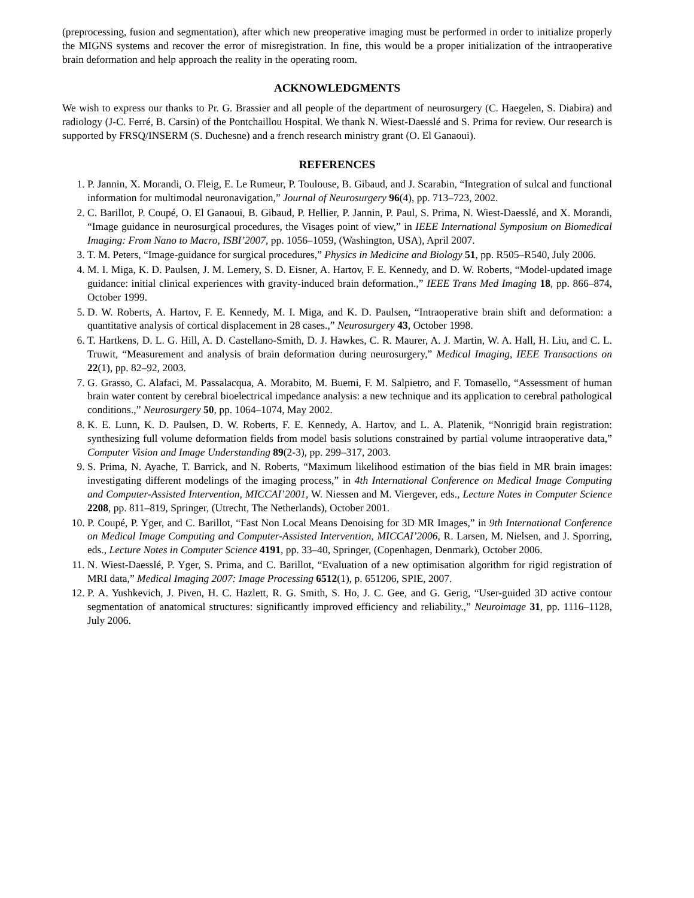(preprocessing, fusion and segmentation), after which new preoperative imaging must be performed in order to initialize properly the MIGNS systems and recover the error of misregistration. In fine, this would be a proper initialization of the intraoperative brain deformation and help approach the reality in the operating room.
ACKNOWLEDGMENTS
We wish to express our thanks to Pr. G. Brassier and all people of the department of neurosurgery (C. Haegelen, S. Diabira) and radiology (J-C. Ferré, B. Carsin) of the Pontchaillou Hospital. We thank N. Wiest-Daesslé and S. Prima for review. Our research is supported by FRSQ/INSERM (S. Duchesne) and a french research ministry grant (O. El Ganaoui).
REFERENCES
1. P. Jannin, X. Morandi, O. Fleig, E. Le Rumeur, P. Toulouse, B. Gibaud, and J. Scarabin, “Integration of sulcal and functional information for multimodal neuronavigation,” Journal of Neurosurgery 96(4), pp. 713–723, 2002.
2. C. Barillot, P. Coupé, O. El Ganaoui, B. Gibaud, P. Hellier, P. Jannin, P. Paul, S. Prima, N. Wiest-Daesslé, and X. Morandi, “Image guidance in neurosurgical procedures, the Visages point of view,” in IEEE International Symposium on Biomedical Imaging: From Nano to Macro, ISBI’2007, pp. 1056–1059, (Washington, USA), April 2007.
3. T. M. Peters, “Image-guidance for surgical procedures,” Physics in Medicine and Biology 51, pp. R505–R540, July 2006.
4. M. I. Miga, K. D. Paulsen, J. M. Lemery, S. D. Eisner, A. Hartov, F. E. Kennedy, and D. W. Roberts, “Model-updated image guidance: initial clinical experiences with gravity-induced brain deformation.,” IEEE Trans Med Imaging 18, pp. 866–874, October 1999.
5. D. W. Roberts, A. Hartov, F. E. Kennedy, M. I. Miga, and K. D. Paulsen, “Intraoperative brain shift and deformation: a quantitative analysis of cortical displacement in 28 cases.,” Neurosurgery 43, October 1998.
6. T. Hartkens, D. L. G. Hill, A. D. Castellano-Smith, D. J. Hawkes, C. R. Maurer, A. J. Martin, W. A. Hall, H. Liu, and C. L. Truwit, “Measurement and analysis of brain deformation during neurosurgery,” Medical Imaging, IEEE Transactions on 22(1), pp. 82–92, 2003.
7. G. Grasso, C. Alafaci, M. Passalacqua, A. Morabito, M. Buemi, F. M. Salpietro, and F. Tomasello, “Assessment of human brain water content by cerebral bioelectrical impedance analysis: a new technique and its application to cerebral pathological conditions.,” Neurosurgery 50, pp. 1064–1074, May 2002.
8. K. E. Lunn, K. D. Paulsen, D. W. Roberts, F. E. Kennedy, A. Hartov, and L. A. Platenik, “Nonrigid brain registration: synthesizing full volume deformation fields from model basis solutions constrained by partial volume intraoperative data,” Computer Vision and Image Understanding 89(2-3), pp. 299–317, 2003.
9. S. Prima, N. Ayache, T. Barrick, and N. Roberts, “Maximum likelihood estimation of the bias field in MR brain images: investigating different modelings of the imaging process,” in 4th International Conference on Medical Image Computing and Computer-Assisted Intervention, MICCAI’2001, W. Niessen and M. Viergever, eds., Lecture Notes in Computer Science 2208, pp. 811–819, Springer, (Utrecht, The Netherlands), October 2001.
10. P. Coupé, P. Yger, and C. Barillot, “Fast Non Local Means Denoising for 3D MR Images,” in 9th International Conference on Medical Image Computing and Computer-Assisted Intervention, MICCAI’2006, R. Larsen, M. Nielsen, and J. Sporring, eds., Lecture Notes in Computer Science 4191, pp. 33–40, Springer, (Copenhagen, Denmark), October 2006.
11. N. Wiest-Daesslé, P. Yger, S. Prima, and C. Barillot, “Evaluation of a new optimisation algorithm for rigid registration of MRI data,” Medical Imaging 2007: Image Processing 6512(1), p. 651206, SPIE, 2007.
12. P. A. Yushkevich, J. Piven, H. C. Hazlett, R. G. Smith, S. Ho, J. C. Gee, and G. Gerig, “User-guided 3D active contour segmentation of anatomical structures: significantly improved efficiency and reliability.,” Neuroimage 31, pp. 1116–1128, July 2006.